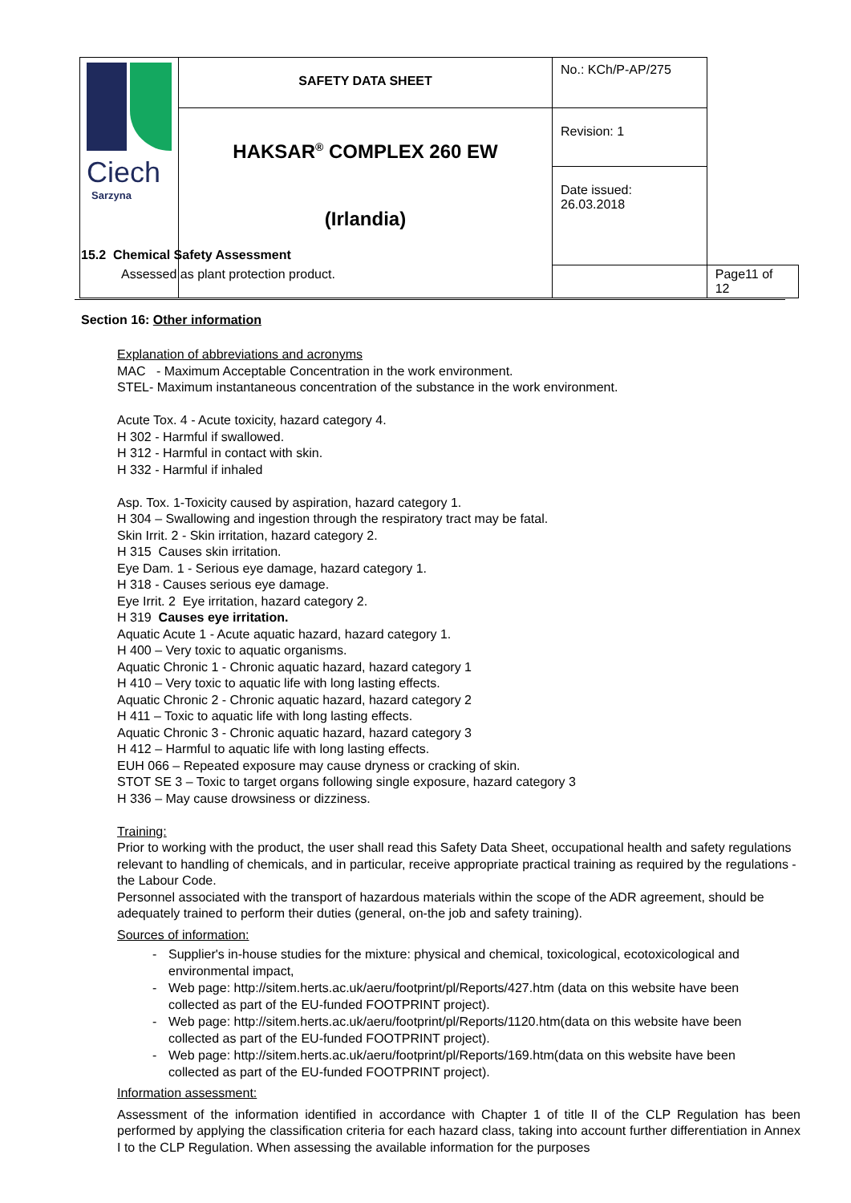| Ciech Sarzyna | SAFETY DATA SHEET | No.: KCh/P-AP/275 | |
| | HAKSAR<sup>®</sup> COMPLEX 260 EW (Irlandia) | Revision: 1 | |
| | | Date issued: 26.03.2018 | |
| | | | Page11 of 12 |
15.2 Chemical Safety Assessment
Assessed as plant protection product.
Section 16: Other information
Explanation of abbreviations and acronyms
MAC - Maximum Acceptable Concentration in the work environment.
STEL- Maximum instantaneous concentration of the substance in the work environment.
Acute Tox. 4 - Acute toxicity, hazard category 4.
H 302 - Harmful if swallowed.
H 312 - Harmful in contact with skin.
H 332 - Harmful if inhaled
Asp. Tox. 1-Toxicity caused by aspiration, hazard category 1.
H 304 – Swallowing and ingestion through the respiratory tract may be fatal.
Skin Irrit. 2 - Skin irritation, hazard category 2.
H 315 Causes skin irritation.
Eye Dam. 1 - Serious eye damage, hazard category 1.
H 318 - Causes serious eye damage.
Eye Irrit. 2 Eye irritation, hazard category 2.
H 319 Causes eye irritation.
Aquatic Acute 1 - Acute aquatic hazard, hazard category 1.
H 400 – Very toxic to aquatic organisms.
Aquatic Chronic 1 - Chronic aquatic hazard, hazard category 1
H 410 – Very toxic to aquatic life with long lasting effects.
Aquatic Chronic 2 - Chronic aquatic hazard, hazard category 2
H 411 – Toxic to aquatic life with long lasting effects.
Aquatic Chronic 3 - Chronic aquatic hazard, hazard category 3
H 412 – Harmful to aquatic life with long lasting effects.
EUH 066 – Repeated exposure may cause dryness or cracking of skin.
STOT SE 3 – Toxic to target organs following single exposure, hazard category 3
H 336 – May cause drowsiness or dizziness.
Training:
Prior to working with the product, the user shall read this Safety Data Sheet, occupational health and safety regulations relevant to handling of chemicals, and in particular, receive appropriate practical training as required by the regulations - the Labour Code.
Personnel associated with the transport of hazardous materials within the scope of the ADR agreement, should be adequately trained to perform their duties (general, on-the job and safety training).
Sources of information:
- Supplier's in-house studies for the mixture: physical and chemical, toxicological, ecotoxicological and environmental impact,
- Web page: http://sitem.herts.ac.uk/aeru/footprint/pl/Reports/427.htm (data on this website have been collected as part of the EU-funded FOOTPRINT project).
- Web page: http://sitem.herts.ac.uk/aeru/footprint/pl/Reports/1120.htm(data on this website have been collected as part of the EU-funded FOOTPRINT project).
- Web page: http://sitem.herts.ac.uk/aeru/footprint/pl/Reports/169.htm(data on this website have been collected as part of the EU-funded FOOTPRINT project).
Information assessment:
Assessment of the information identified in accordance with Chapter 1 of title II of the CLP Regulation has been performed by applying the classification criteria for each hazard class, taking into account further differentiation in Annex I to the CLP Regulation. When assessing the available information for the purposes